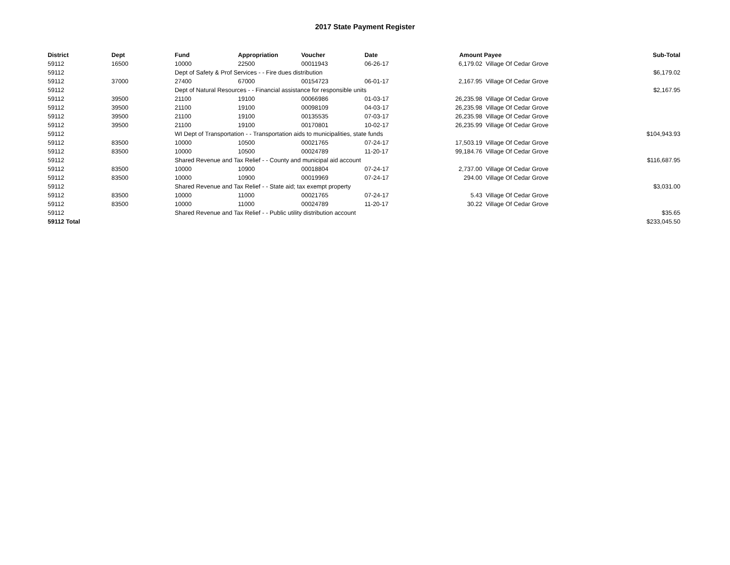2017 State Payment Register
| District | Dept | Fund | Appropriation | Voucher | Date | Amount | Payee | Sub-Total |
| --- | --- | --- | --- | --- | --- | --- | --- | --- |
| 59112 | 16500 | 10000 | 22500 | 00011943 | 06-26-17 | 6,179.02 | Village Of Cedar Grove | |
| 59112 | | Dept of Safety & Prof Services - - Fire dues distribution | | | | | | $6,179.02 |
| 59112 | 37000 | 27400 | 67000 | 00154723 | 06-01-17 | 2,167.95 | Village Of Cedar Grove | |
| 59112 | | Dept of Natural Resources - - Financial assistance for responsible units | | | | | | $2,167.95 |
| 59112 | 39500 | 21100 | 19100 | 00066986 | 01-03-17 | 26,235.98 | Village Of Cedar Grove | |
| 59112 | 39500 | 21100 | 19100 | 00098109 | 04-03-17 | 26,235.98 | Village Of Cedar Grove | |
| 59112 | 39500 | 21100 | 19100 | 00135535 | 07-03-17 | 26,235.98 | Village Of Cedar Grove | |
| 59112 | 39500 | 21100 | 19100 | 00170801 | 10-02-17 | 26,235.99 | Village Of Cedar Grove | |
| 59112 | | WI Dept of Transportation - - Transportation aids to municipalities, state funds | | | | | | $104,943.93 |
| 59112 | 83500 | 10000 | 10500 | 00021765 | 07-24-17 | 17,503.19 | Village Of Cedar Grove | |
| 59112 | 83500 | 10000 | 10500 | 00024789 | 11-20-17 | 99,184.76 | Village Of Cedar Grove | |
| 59112 | | Shared Revenue and Tax Relief - - County and municipal aid account | | | | | | $116,687.95 |
| 59112 | 83500 | 10000 | 10900 | 00018804 | 07-24-17 | 2,737.00 | Village Of Cedar Grove | |
| 59112 | 83500 | 10000 | 10900 | 00019969 | 07-24-17 | 294.00 | Village Of Cedar Grove | |
| 59112 | | Shared Revenue and Tax Relief - - State aid; tax exempt property | | | | | | $3,031.00 |
| 59112 | 83500 | 10000 | 11000 | 00021765 | 07-24-17 | 5.43 | Village Of Cedar Grove | |
| 59112 | 83500 | 10000 | 11000 | 00024789 | 11-20-17 | 30.22 | Village Of Cedar Grove | |
| 59112 | | Shared Revenue and Tax Relief - - Public utility distribution account | | | | | | $35.65 |
| 59112 Total | | | | | | | | $233,045.50 |